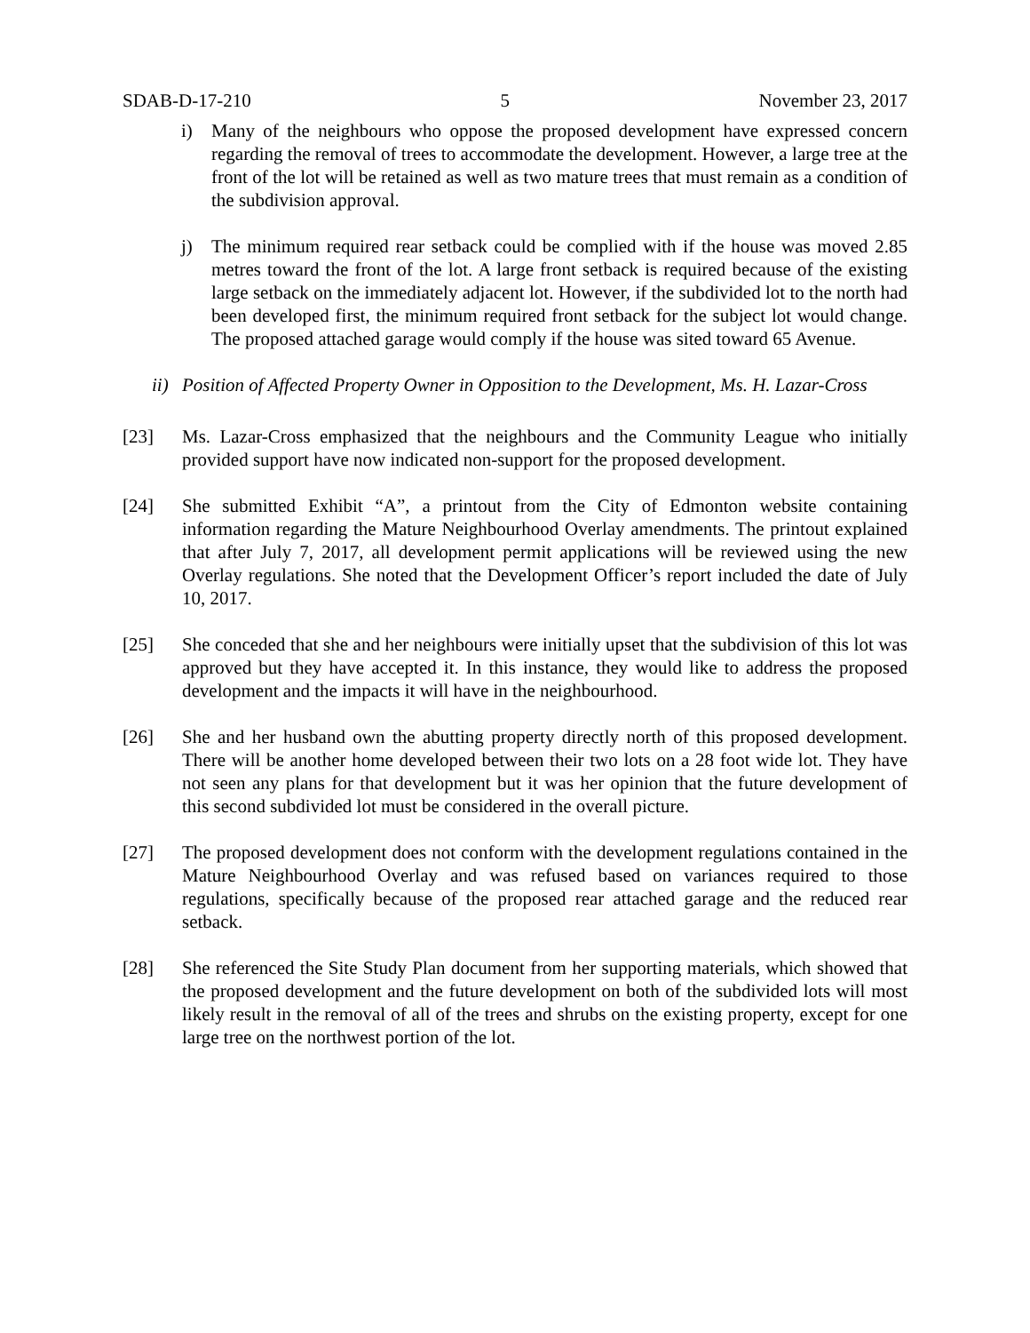SDAB-D-17-210 5 November 23, 2017
i) Many of the neighbours who oppose the proposed development have expressed concern regarding the removal of trees to accommodate the development. However, a large tree at the front of the lot will be retained as well as two mature trees that must remain as a condition of the subdivision approval.
j) The minimum required rear setback could be complied with if the house was moved 2.85 metres toward the front of the lot. A large front setback is required because of the existing large setback on the immediately adjacent lot. However, if the subdivided lot to the north had been developed first, the minimum required front setback for the subject lot would change. The proposed attached garage would comply if the house was sited toward 65 Avenue.
ii) Position of Affected Property Owner in Opposition to the Development, Ms. H. Lazar-Cross
[23] Ms. Lazar-Cross emphasized that the neighbours and the Community League who initially provided support have now indicated non-support for the proposed development.
[24] She submitted Exhibit “A”, a printout from the City of Edmonton website containing information regarding the Mature Neighbourhood Overlay amendments. The printout explained that after July 7, 2017, all development permit applications will be reviewed using the new Overlay regulations. She noted that the Development Officer’s report included the date of July 10, 2017.
[25] She conceded that she and her neighbours were initially upset that the subdivision of this lot was approved but they have accepted it. In this instance, they would like to address the proposed development and the impacts it will have in the neighbourhood.
[26] She and her husband own the abutting property directly north of this proposed development. There will be another home developed between their two lots on a 28 foot wide lot. They have not seen any plans for that development but it was her opinion that the future development of this second subdivided lot must be considered in the overall picture.
[27] The proposed development does not conform with the development regulations contained in the Mature Neighbourhood Overlay and was refused based on variances required to those regulations, specifically because of the proposed rear attached garage and the reduced rear setback.
[28] She referenced the Site Study Plan document from her supporting materials, which showed that the proposed development and the future development on both of the subdivided lots will most likely result in the removal of all of the trees and shrubs on the existing property, except for one large tree on the northwest portion of the lot.